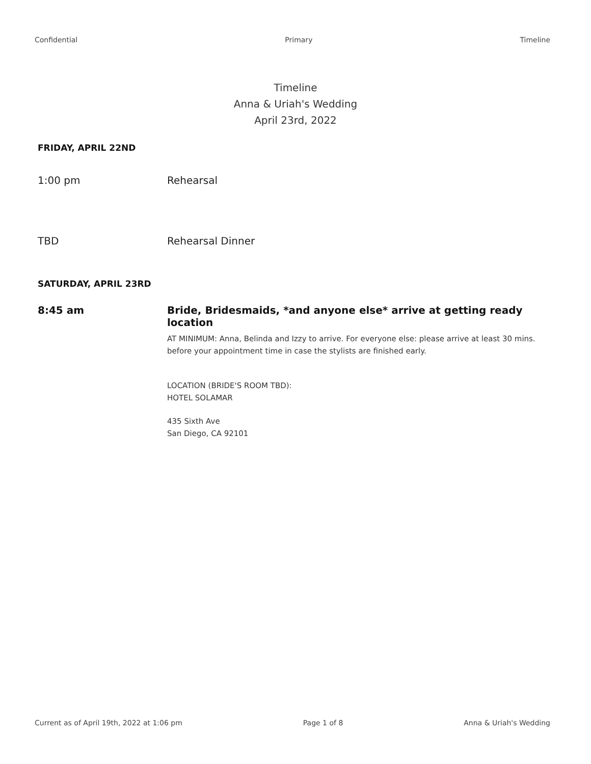Confidential Primary Timeline
Timeline
Anna & Uriah's Wedding
April 23rd, 2022
FRIDAY, APRIL 22ND
1:00 pm Rehearsal
TBD Rehearsal Dinner
SATURDAY, APRIL 23RD
8:45 am Bride, Bridesmaids, *and anyone else* arrive at getting ready location
AT MINIMUM: Anna, Belinda and Izzy to arrive. For everyone else: please arrive at least 30 mins. before your appointment time in case the stylists are finished early.
LOCATION (BRIDE'S ROOM TBD):
HOTEL SOLAMAR
435 Sixth Ave
San Diego, CA 92101
Current as of April 19th, 2022 at 1:06 pm Page 1 of 8 Anna & Uriah's Wedding